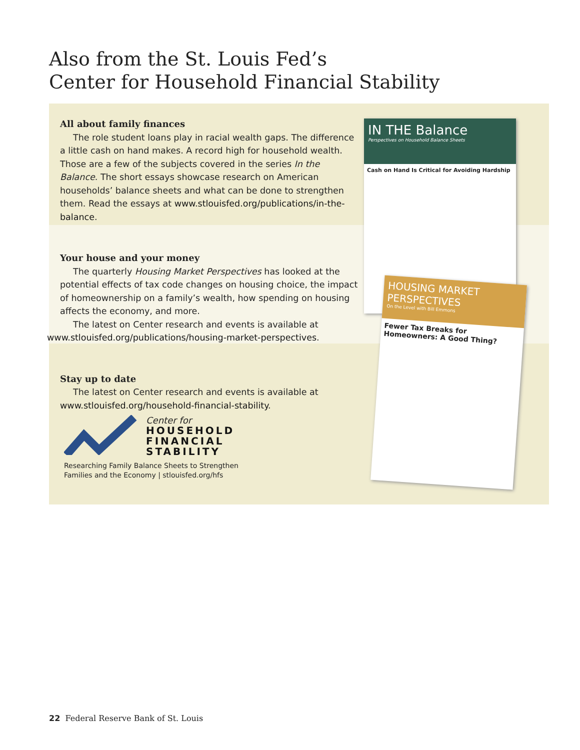Also from the St. Louis Fed’s
Center for Household Financial Stability
All about family finances
The role student loans play in racial wealth gaps. The difference a little cash on hand makes. A record high for household wealth. Those are a few of the subjects covered in the series In the Balance. The short essays showcase research on American households’ balance sheets and what can be done to strengthen them. Read the essays at www.stlouisfed.org/publications/in-the-balance.
Your house and your money
The quarterly Housing Market Perspectives has looked at the potential effects of tax code changes on housing choice, the impact of homeownership on a family’s wealth, how spending on housing affects the economy, and more.
The latest on Center research and events is available at www.stlouisfed.org/publications/housing-market-perspectives.
Stay up to date
The latest on Center research and events is available at www.stlouisfed.org/household-financial-stability.
Center for
HOUSEHOLD
FINANCIAL
STABILITY
Researching Family Balance Sheets to Strengthen
Families and the Economy | stlouisfed.org/hfs
IN THE Balance
Perspectives on Household Balance Sheets
Cash on Hand Is Critical for Avoiding Hardship
HOUSING MARKET PERSPECTIVES
On the Level with Bill Emmons
Fewer Tax Breaks for Homeowners: A Good Thing?
22 Federal Reserve Bank of St. Louis